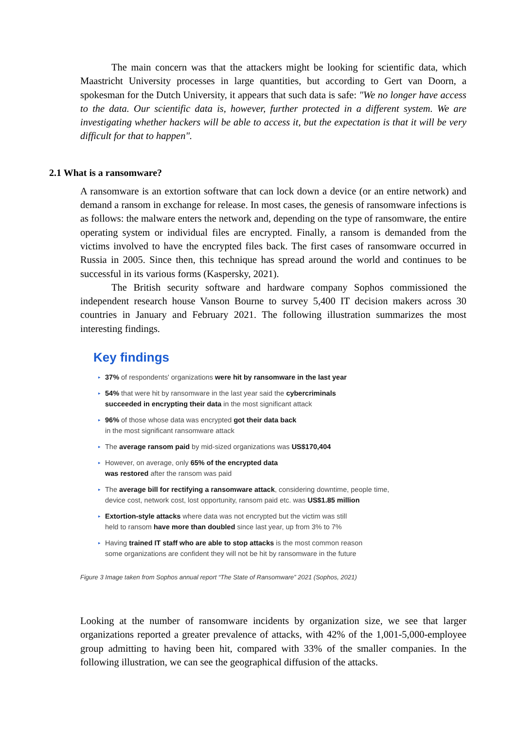The main concern was that the attackers might be looking for scientific data, which Maastricht University processes in large quantities, but according to Gert van Doorn, a spokesman for the Dutch University, it appears that such data is safe: "We no longer have access to the data. Our scientific data is, however, further protected in a different system. We are investigating whether hackers will be able to access it, but the expectation is that it will be very difficult for that to happen".
2.1 What is a ransomware?
A ransomware is an extortion software that can lock down a device (or an entire network) and demand a ransom in exchange for release. In most cases, the genesis of ransomware infections is as follows: the malware enters the network and, depending on the type of ransomware, the entire operating system or individual files are encrypted. Finally, a ransom is demanded from the victims involved to have the encrypted files back. The first cases of ransomware occurred in Russia in 2005. Since then, this technique has spread around the world and continues to be successful in its various forms (Kaspersky, 2021).
The British security software and hardware company Sophos commissioned the independent research house Vanson Bourne to survey 5,400 IT decision makers across 30 countries in January and February 2021. The following illustration summarizes the most interesting findings.
Key findings
▸ 37% of respondents' organizations were hit by ransomware in the last year
▸ 54% that were hit by ransomware in the last year said the cybercriminals
succeeded in encrypting their data in the most significant attack
▸ 96% of those whose data was encrypted got their data back
in the most significant ransomware attack
▸ The average ransom paid by mid-sized organizations was US$170,404
▸ However, on average, only 65% of the encrypted data
was restored after the ransom was paid
▸ The average bill for rectifying a ransomware attack, considering downtime, people time,
device cost, network cost, lost opportunity, ransom paid etc. was US$1.85 million
▸ Extortion-style attacks where data was not encrypted but the victim was still
held to ransom have more than doubled since last year, up from 3% to 7%
▸ Having trained IT staff who are able to stop attacks is the most common reason
some organizations are confident they will not be hit by ransomware in the future
Figure 3 Image taken from Sophos annual report “The State of Ransomware” 2021 (Sophos, 2021)
Looking at the number of ransomware incidents by organization size, we see that larger organizations reported a greater prevalence of attacks, with 42% of the 1,001-5,000-employee group admitting to having been hit, compared with 33% of the smaller companies. In the following illustration, we can see the geographical diffusion of the attacks.